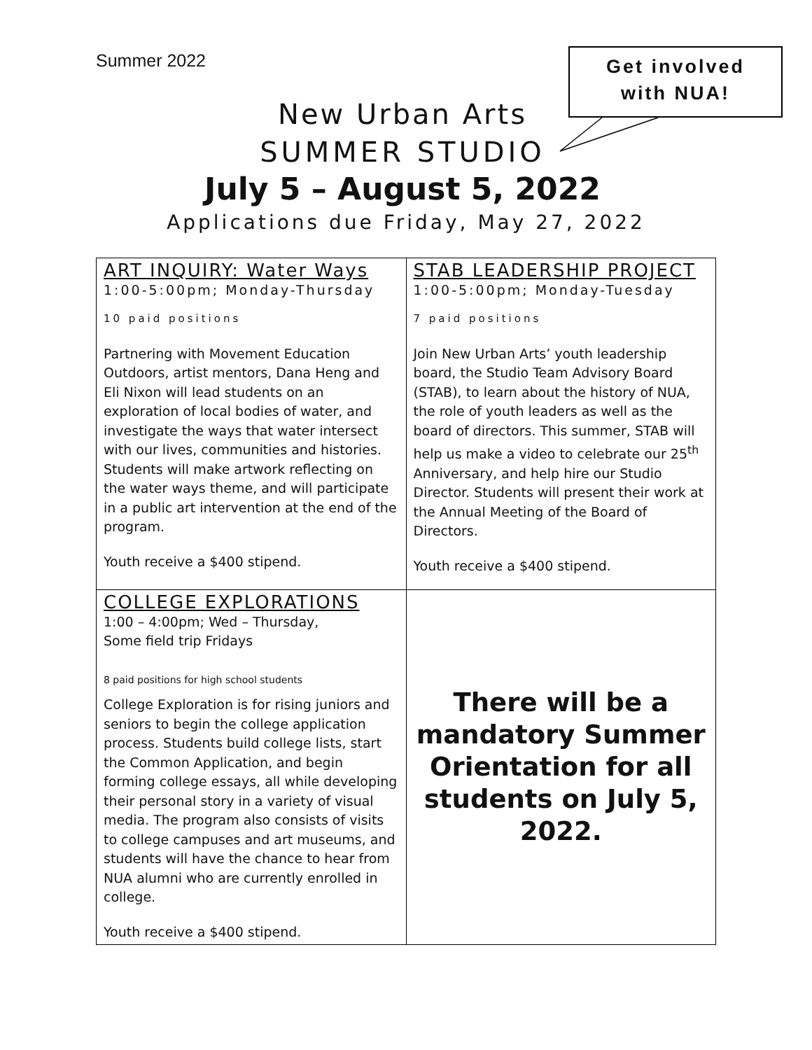Summer 2022
Get involved
with NUA!
New Urban Arts
SUMMER STUDIO
July 5 – August 5, 2022
Applications due Friday, May 27, 2022
| ART INQUIRY: Water Ways 1:00-5:00pm; Monday-Thursday 10 paid positions Partnering with Movement Education Outdoors, artist mentors, Dana Heng and Eli Nixon will lead students on an exploration of local bodies of water, and investigate the ways that water intersect with our lives, communities and histories. Students will make artwork reflecting on the water ways theme, and will participate in a public art intervention at the end of the program. Youth receive a $400 stipend. | STAB LEADERSHIP PROJECT 1:00-5:00pm; Monday-Tuesday 7 paid positions Join New Urban Arts’ youth leadership board, the Studio Team Advisory Board (STAB), to learn about the history of NUA, the role of youth leaders as well as the board of directors. This summer, STAB will help us make a video to celebrate our 25<sup>th</sup> Anniversary, and help hire our Studio Director. Students will present their work at the Annual Meeting of the Board of Directors. Youth receive a $400 stipend. |
| COLLEGE EXPLORATIONS 1:00 – 4:00pm; Wed – Thursday, Some field trip Fridays 8 paid positions for high school students College Exploration is for rising juniors and seniors to begin the college application process. Students build college lists, start the Common Application, and begin forming college essays, all while developing their personal story in a variety of visual media. The program also consists of visits to college campuses and art museums, and students will have the chance to hear from NUA alumni who are currently enrolled in college. Youth receive a $400 stipend. | There will be a mandatory Summer Orientation for all students on July 5, 2022. |